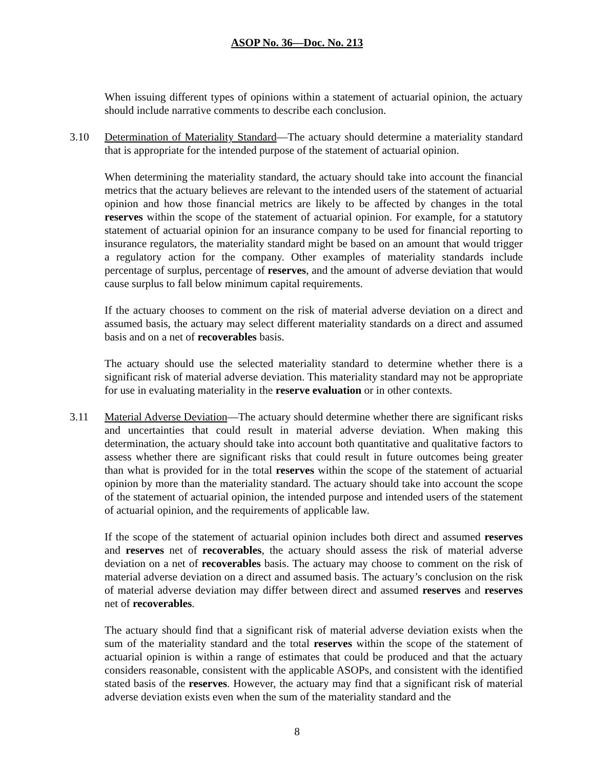ASOP No. 36—Doc. No. 213
When issuing different types of opinions within a statement of actuarial opinion, the actuary should include narrative comments to describe each conclusion.
3.10 Determination of Materiality Standard—The actuary should determine a materiality standard that is appropriate for the intended purpose of the statement of actuarial opinion.
When determining the materiality standard, the actuary should take into account the financial metrics that the actuary believes are relevant to the intended users of the statement of actuarial opinion and how those financial metrics are likely to be affected by changes in the total reserves within the scope of the statement of actuarial opinion. For example, for a statutory statement of actuarial opinion for an insurance company to be used for financial reporting to insurance regulators, the materiality standard might be based on an amount that would trigger a regulatory action for the company. Other examples of materiality standards include percentage of surplus, percentage of reserves, and the amount of adverse deviation that would cause surplus to fall below minimum capital requirements.
If the actuary chooses to comment on the risk of material adverse deviation on a direct and assumed basis, the actuary may select different materiality standards on a direct and assumed basis and on a net of recoverables basis.
The actuary should use the selected materiality standard to determine whether there is a significant risk of material adverse deviation. This materiality standard may not be appropriate for use in evaluating materiality in the reserve evaluation or in other contexts.
3.11 Material Adverse Deviation—The actuary should determine whether there are significant risks and uncertainties that could result in material adverse deviation. When making this determination, the actuary should take into account both quantitative and qualitative factors to assess whether there are significant risks that could result in future outcomes being greater than what is provided for in the total reserves within the scope of the statement of actuarial opinion by more than the materiality standard. The actuary should take into account the scope of the statement of actuarial opinion, the intended purpose and intended users of the statement of actuarial opinion, and the requirements of applicable law.
If the scope of the statement of actuarial opinion includes both direct and assumed reserves and reserves net of recoverables, the actuary should assess the risk of material adverse deviation on a net of recoverables basis. The actuary may choose to comment on the risk of material adverse deviation on a direct and assumed basis. The actuary’s conclusion on the risk of material adverse deviation may differ between direct and assumed reserves and reserves net of recoverables.
The actuary should find that a significant risk of material adverse deviation exists when the sum of the materiality standard and the total reserves within the scope of the statement of actuarial opinion is within a range of estimates that could be produced and that the actuary considers reasonable, consistent with the applicable ASOPs, and consistent with the identified stated basis of the reserves. However, the actuary may find that a significant risk of material adverse deviation exists even when the sum of the materiality standard and the
8